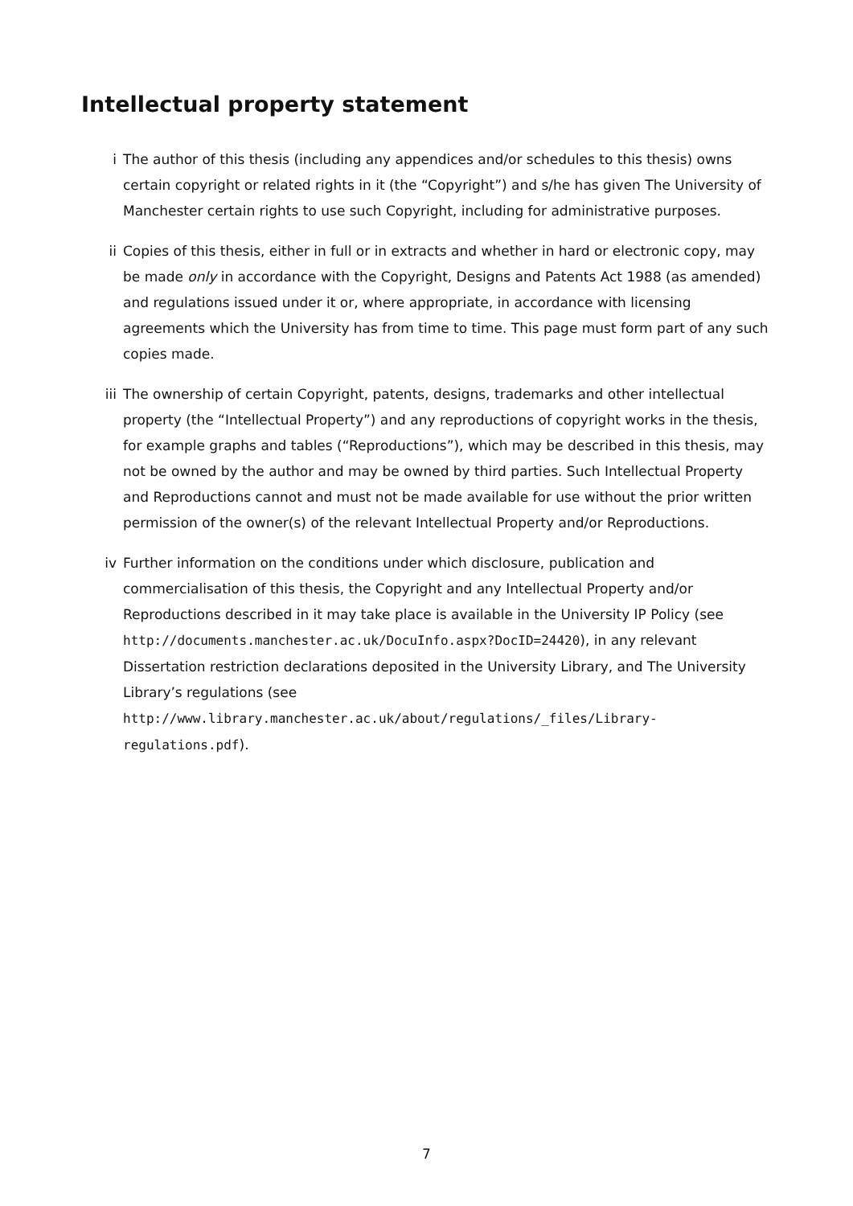Intellectual property statement
i The author of this thesis (including any appendices and/or schedules to this thesis) owns certain copyright or related rights in it (the “Copyright”) and s/he has given The University of Manchester certain rights to use such Copyright, including for administrative purposes.
ii Copies of this thesis, either in full or in extracts and whether in hard or electronic copy, may be made only in accordance with the Copyright, Designs and Patents Act 1988 (as amended) and regulations issued under it or, where appropriate, in accordance with licensing agreements which the University has from time to time. This page must form part of any such copies made.
iii The ownership of certain Copyright, patents, designs, trademarks and other intellectual property (the “Intellectual Property”) and any reproductions of copyright works in the thesis, for example graphs and tables (“Reproductions”), which may be described in this thesis, may not be owned by the author and may be owned by third parties. Such Intellectual Property and Reproductions cannot and must not be made available for use without the prior written permission of the owner(s) of the relevant Intellectual Property and/or Reproductions.
iv Further information on the conditions under which disclosure, publication and commercialisation of this thesis, the Copyright and any Intellectual Property and/or Reproductions described in it may take place is available in the University IP Policy (see http://documents.manchester.ac.uk/DocuInfo.aspx?DocID=24420), in any relevant Dissertation restriction declarations deposited in the University Library, and The University Library’s regulations (see http://www.library.manchester.ac.uk/about/regulations/_files/Library-regulations.pdf).
7